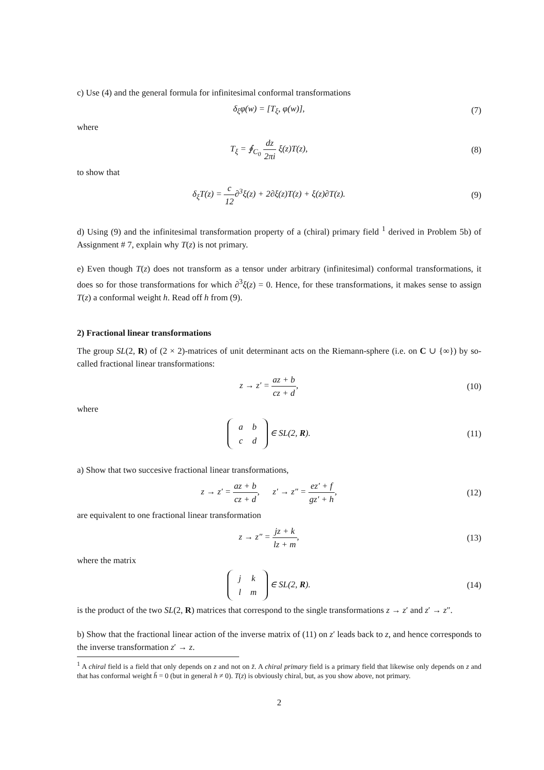c) Use (4) and the general formula for infinitesimal conformal transformations
δ<sub>ξ</sub>φ(w) = [T<sub>ξ</sub>, φ(w)], (7)
where
T<sub>ξ</sub> = ∮<sub>C<sub>0</sub></sub> dz 2πi ξ(z)T(z), (8)
to show that
δ<sub>ξ</sub>T(z) = c 12∂<sup>3</sup>ξ(z) + 2∂ξ(z)T(z) + ξ(z)∂T(z).
(9)
d) Using (9) and the infinitesimal transformation property of a (chiral) primary field <sup>1</sup> derived in Problem 5b) of Assignment # 7, explain why T(z) is not primary.
e) Even though T(z) does not transform as a tensor under arbitrary (infinitesimal) conformal transformations, it does so for those transformations for which ∂<sup>3</sup>ξ(z) = 0. Hence, for these transformations, it makes sense to assign T(z) a conformal weight h. Read off h from (9).
2) Fractional linear transformations
The group SL(2, R) of (2 × 2)-matrices of unit determinant acts on the Riemann-sphere (i.e. on C ∪ {∞}) by so-called fractional linear transformations:
z → z′ = az + b cz + d,
(10)
where
| a | b |
| c | d |
∈ SL(2, R).
(11)
a) Show that two succesive fractional linear transformations,
z → z′ = az + b cz + d, z′ → z″ = ez′ + f gz′ + h,
(12)
are equivalent to one fractional linear transformation
z → z″ = jz + k lz + m,
(13)
where the matrix
| j | k |
| l | m |
∈ SL(2, R).
(14)
is the product of the two SL(2, R) matrices that correspond to the single transformations z → z′ and z′ → z″.
b) Show that the fractional linear action of the inverse matrix of (11) on z′ leads back to z, and hence corresponds to the inverse transformation z′ → z.
<sup>1</sup> A chiral field is a field that only depends on z and not on z̄. A chiral primary field is a primary field that likewise only depends on z and that has conformal weight h̄ = 0 (but in general h ≠ 0). T(z) is obviously chiral, but, as you show above, not primary.
2